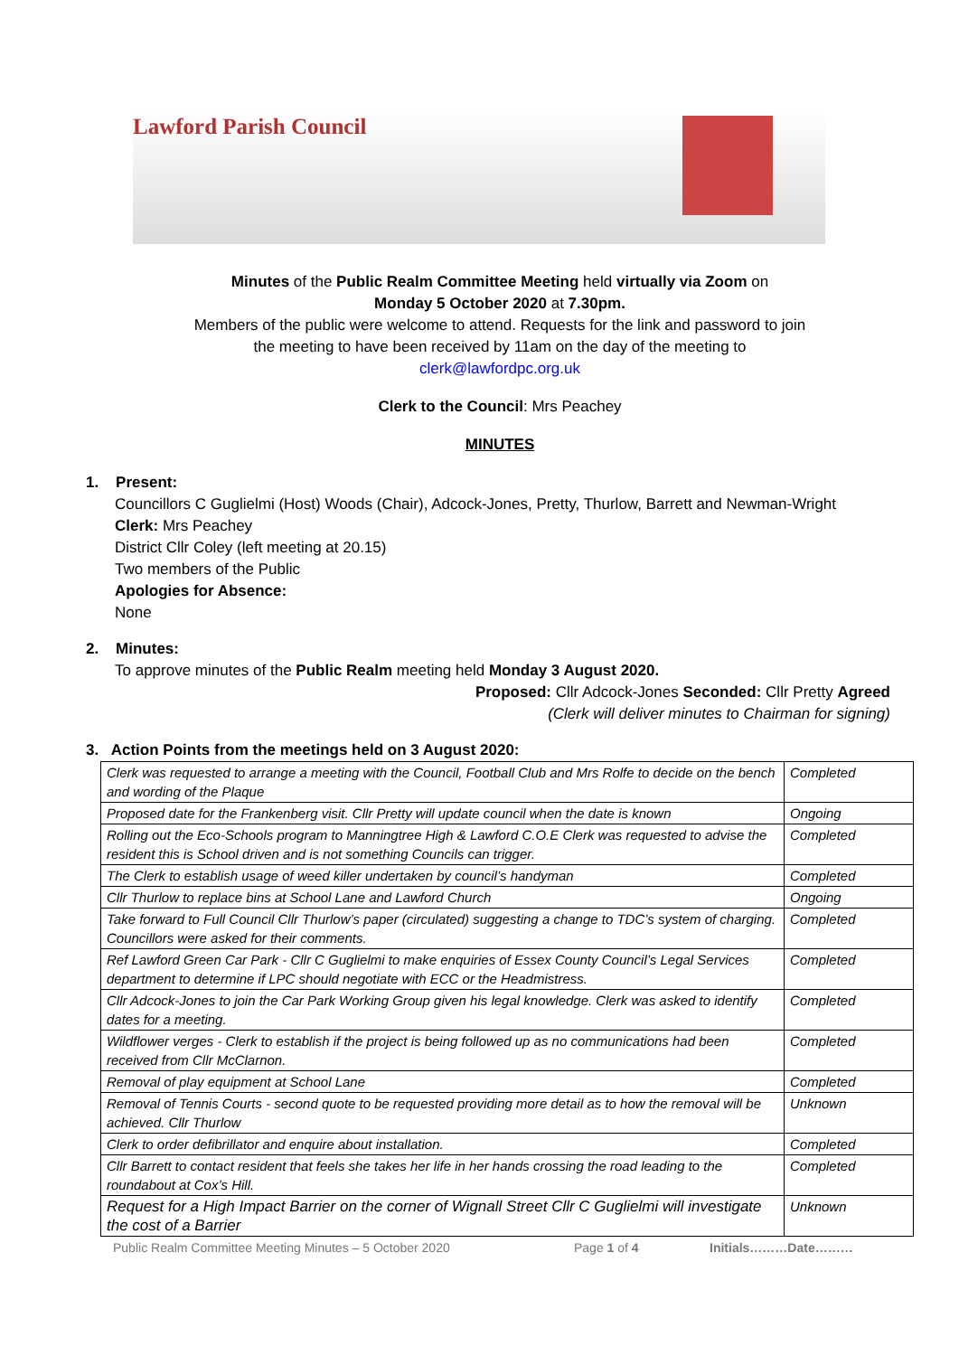Lawford Parish Council
Minutes of the Public Realm Committee Meeting held virtually via Zoom on
Monday 5 October 2020 at 7.30pm.
Members of the public were welcome to attend. Requests for the link and password to join
the meeting to have been received by 11am on the day of the meeting to
clerk@lawfordpc.org.uk
Clerk to the Council: Mrs Peachey
MINUTES
1. Present:
Councillors C Guglielmi (Host) Woods (Chair), Adcock-Jones, Pretty, Thurlow, Barrett and Newman-Wright
Clerk: Mrs Peachey
District Cllr Coley (left meeting at 20.15)
Two members of the Public
Apologies for Absence:
None
2. Minutes:
To approve minutes of the Public Realm meeting held Monday 3 August 2020.
Proposed: Cllr Adcock-Jones Seconded: Cllr Pretty Agreed
(Clerk will deliver minutes to Chairman for signing)
3. Action Points from the meetings held on 3 August 2020:
| Clerk was requested to arrange a meeting with the Council, Football Club and Mrs Rolfe to decide on the bench and wording of the Plaque | Completed |
| Proposed date for the Frankenberg visit. Cllr Pretty will update council when the date is known | Ongoing |
| Rolling out the Eco-Schools program to Manningtree High & Lawford C.O.E Clerk was requested to advise the resident this is School driven and is not something Councils can trigger. | Completed |
| The Clerk to establish usage of weed killer undertaken by council’s handyman | Completed |
| Cllr Thurlow to replace bins at School Lane and Lawford Church | Ongoing |
| Take forward to Full Council Cllr Thurlow’s paper (circulated) suggesting a change to TDC’s system of charging. Councillors were asked for their comments. | Completed |
| Ref Lawford Green Car Park - Cllr C Guglielmi to make enquiries of Essex County Council’s Legal Services department to determine if LPC should negotiate with ECC or the Headmistress. | Completed |
| Cllr Adcock-Jones to join the Car Park Working Group given his legal knowledge. Clerk was asked to identify dates for a meeting. | Completed |
| Wildflower verges - Clerk to establish if the project is being followed up as no communications had been received from Cllr McClarnon. | Completed |
| Removal of play equipment at School Lane | Completed |
| Removal of Tennis Courts - second quote to be requested providing more detail as to how the removal will be achieved. Cllr Thurlow | Unknown |
| Clerk to order defibrillator and enquire about installation. | Completed |
| Cllr Barrett to contact resident that feels she takes her life in her hands crossing the road leading to the roundabout at Cox’s Hill. | Completed |
| Request for a High Impact Barrier on the corner of Wignall Street Cllr C Guglielmi will investigate the cost of a Barrier | Unknown |
Public Realm Committee Meeting Minutes – 5 October 2020 Page 1 of 4 Initials………Date………